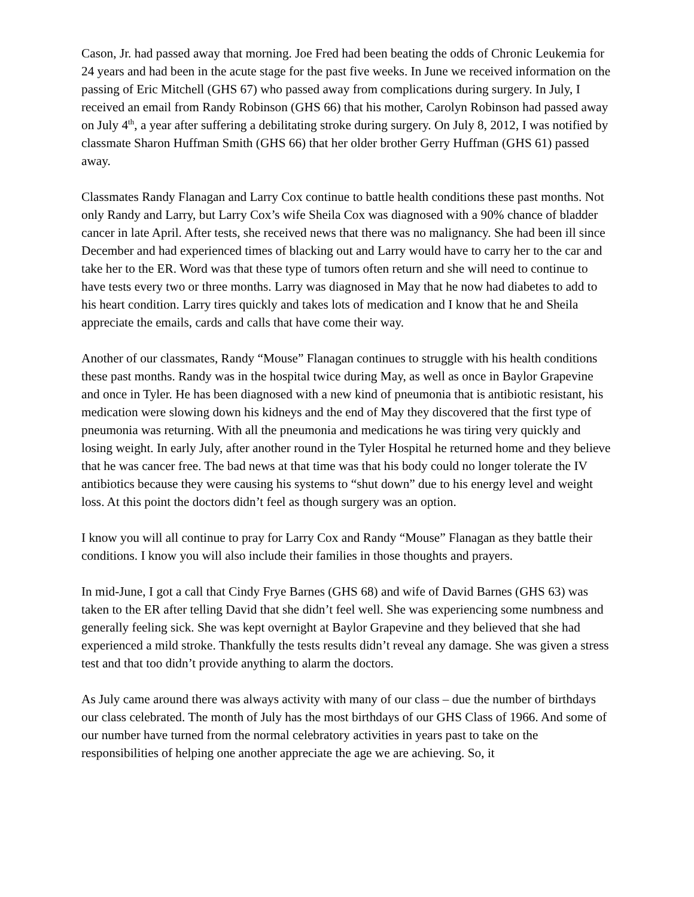Cason, Jr. had passed away that morning. Joe Fred had been beating the odds of Chronic Leukemia for 24 years and had been in the acute stage for the past five weeks. In June we received information on the passing of Eric Mitchell (GHS 67) who passed away from complications during surgery. In July, I received an email from Randy Robinson (GHS 66) that his mother, Carolyn Robinson had passed away on July 4<sup>th</sup>, a year after suffering a debilitating stroke during surgery. On July 8, 2012, I was notified by classmate Sharon Huffman Smith (GHS 66) that her older brother Gerry Huffman (GHS 61) passed away.
Classmates Randy Flanagan and Larry Cox continue to battle health conditions these past months. Not only Randy and Larry, but Larry Cox’s wife Sheila Cox was diagnosed with a 90% chance of bladder cancer in late April. After tests, she received news that there was no malignancy. She had been ill since December and had experienced times of blacking out and Larry would have to carry her to the car and take her to the ER. Word was that these type of tumors often return and she will need to continue to have tests every two or three months. Larry was diagnosed in May that he now had diabetes to add to his heart condition. Larry tires quickly and takes lots of medication and I know that he and Sheila appreciate the emails, cards and calls that have come their way.
Another of our classmates, Randy “Mouse” Flanagan continues to struggle with his health conditions these past months. Randy was in the hospital twice during May, as well as once in Baylor Grapevine and once in Tyler. He has been diagnosed with a new kind of pneumonia that is antibiotic resistant, his medication were slowing down his kidneys and the end of May they discovered that the first type of pneumonia was returning. With all the pneumonia and medications he was tiring very quickly and losing weight. In early July, after another round in the Tyler Hospital he returned home and they believe that he was cancer free. The bad news at that time was that his body could no longer tolerate the IV antibiotics because they were causing his systems to “shut down” due to his energy level and weight loss. At this point the doctors didn’t feel as though surgery was an option.
I know you will all continue to pray for Larry Cox and Randy “Mouse” Flanagan as they battle their conditions. I know you will also include their families in those thoughts and prayers.
In mid-June, I got a call that Cindy Frye Barnes (GHS 68) and wife of David Barnes (GHS 63) was taken to the ER after telling David that she didn’t feel well. She was experiencing some numbness and generally feeling sick. She was kept overnight at Baylor Grapevine and they believed that she had experienced a mild stroke. Thankfully the tests results didn’t reveal any damage. She was given a stress test and that too didn’t provide anything to alarm the doctors.
As July came around there was always activity with many of our class – due the number of birthdays our class celebrated. The month of July has the most birthdays of our GHS Class of 1966. And some of our number have turned from the normal celebratory activities in years past to take on the responsibilities of helping one another appreciate the age we are achieving. So, it